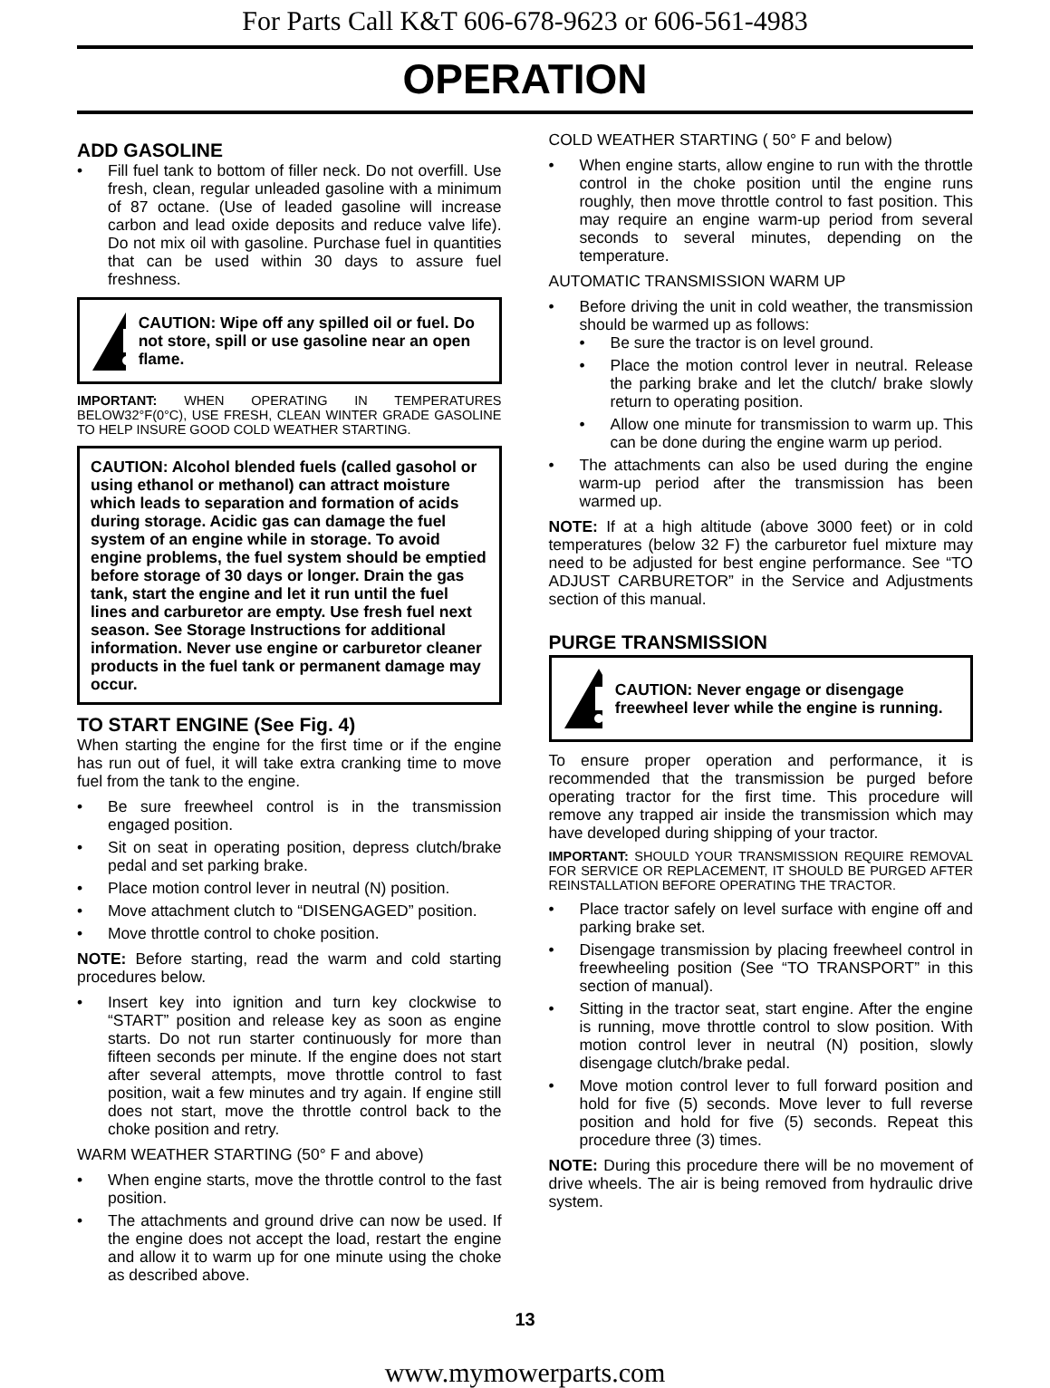For Parts Call K&T 606-678-9623 or 606-561-4983
OPERATION
ADD GASOLINE
• Fill fuel tank to bottom of filler neck. Do not overfill. Use fresh, clean, regular unleaded gasoline with a minimum of 87 octane. (Use of leaded gasoline will increase carbon and lead oxide deposits and reduce valve life). Do not mix oil with gasoline. Purchase fuel in quantities that can be used within 30 days to assure fuel freshness.
CAUTION: Wipe off any spilled oil or fuel. Do not store, spill or use gasoline near an open flame.
IMPORTANT: WHEN OPERATING IN TEMPERATURES BELOW32°F(0°C), USE FRESH, CLEAN WINTER GRADE GASOLINE TO HELP INSURE GOOD COLD WEATHER STARTING.
CAUTION: Alcohol blended fuels (called gasohol or using ethanol or methanol) can attract moisture which leads to separation and formation of acids during storage. Acidic gas can damage the fuel system of an engine while in storage. To avoid engine problems, the fuel system should be emptied before storage of 30 days or longer. Drain the gas tank, start the engine and let it run until the fuel lines and carburetor are empty. Use fresh fuel next season. See Storage Instructions for additional information. Never use engine or carburetor cleaner products in the fuel tank or permanent damage may occur.
TO START ENGINE (See Fig. 4)
When starting the engine for the first time or if the engine has run out of fuel, it will take extra cranking time to move fuel from the tank to the engine.
• Be sure freewheel control is in the transmission engaged position.
• Sit on seat in operating position, depress clutch/brake pedal and set parking brake.
• Place motion control lever in neutral (N) position.
• Move attachment clutch to “DISENGAGED” position.
• Move throttle control to choke position.
NOTE: Before starting, read the warm and cold starting procedures below.
• Insert key into ignition and turn key clockwise to “START” position and release key as soon as engine starts. Do not run starter continuously for more than fifteen seconds per minute. If the engine does not start after several attempts, move throttle control to fast position, wait a few minutes and try again. If engine still does not start, move the throttle control back to the choke position and retry.
WARM WEATHER STARTING (50° F and above)
• When engine starts, move the throttle control to the fast position.
• The attachments and ground drive can now be used. If the engine does not accept the load, restart the engine and allow it to warm up for one minute using the choke as described above.
COLD WEATHER STARTING ( 50° F and below)
• When engine starts, allow engine to run with the throttle control in the choke position until the engine runs roughly, then move throttle control to fast position. This may require an engine warm-up period from several seconds to several minutes, depending on the temperature.
AUTOMATIC TRANSMISSION WARM UP
• Before driving the unit in cold weather, the transmission should be warmed up as follows:
• Be sure the tractor is on level ground.
• Place the motion control lever in neutral. Release the parking brake and let the clutch/ brake slowly return to operating position.
• Allow one minute for transmission to warm up. This can be done during the engine warm up period.
• The attachments can also be used during the engine warm-up period after the transmission has been warmed up.
NOTE: If at a high altitude (above 3000 feet) or in cold temperatures (below 32 F) the carburetor fuel mixture may need to be adjusted for best engine performance. See “TO ADJUST CARBURETOR” in the Service and Adjustments section of this manual.
PURGE TRANSMISSION
CAUTION: Never engage or disengage freewheel lever while the engine is running.
To ensure proper operation and performance, it is recommended that the transmission be purged before operating tractor for the first time. This procedure will remove any trapped air inside the transmission which may have developed during shipping of your tractor.
IMPORTANT: SHOULD YOUR TRANSMISSION REQUIRE REMOVAL FOR SERVICE OR REPLACEMENT, IT SHOULD BE PURGED AFTER REINSTALLATION BEFORE OPERATING THE TRACTOR.
• Place tractor safely on level surface with engine off and parking brake set.
• Disengage transmission by placing freewheel control in freewheeling position (See “TO TRANSPORT” in this section of manual).
• Sitting in the tractor seat, start engine. After the engine is running, move throttle control to slow position. With motion control lever in neutral (N) position, slowly disengage clutch/brake pedal.
• Move motion control lever to full forward position and hold for five (5) seconds. Move lever to full reverse position and hold for five (5) seconds. Repeat this procedure three (3) times.
NOTE: During this procedure there will be no movement of drive wheels. The air is being removed from hydraulic drive system.
13
www.mymowerparts.com